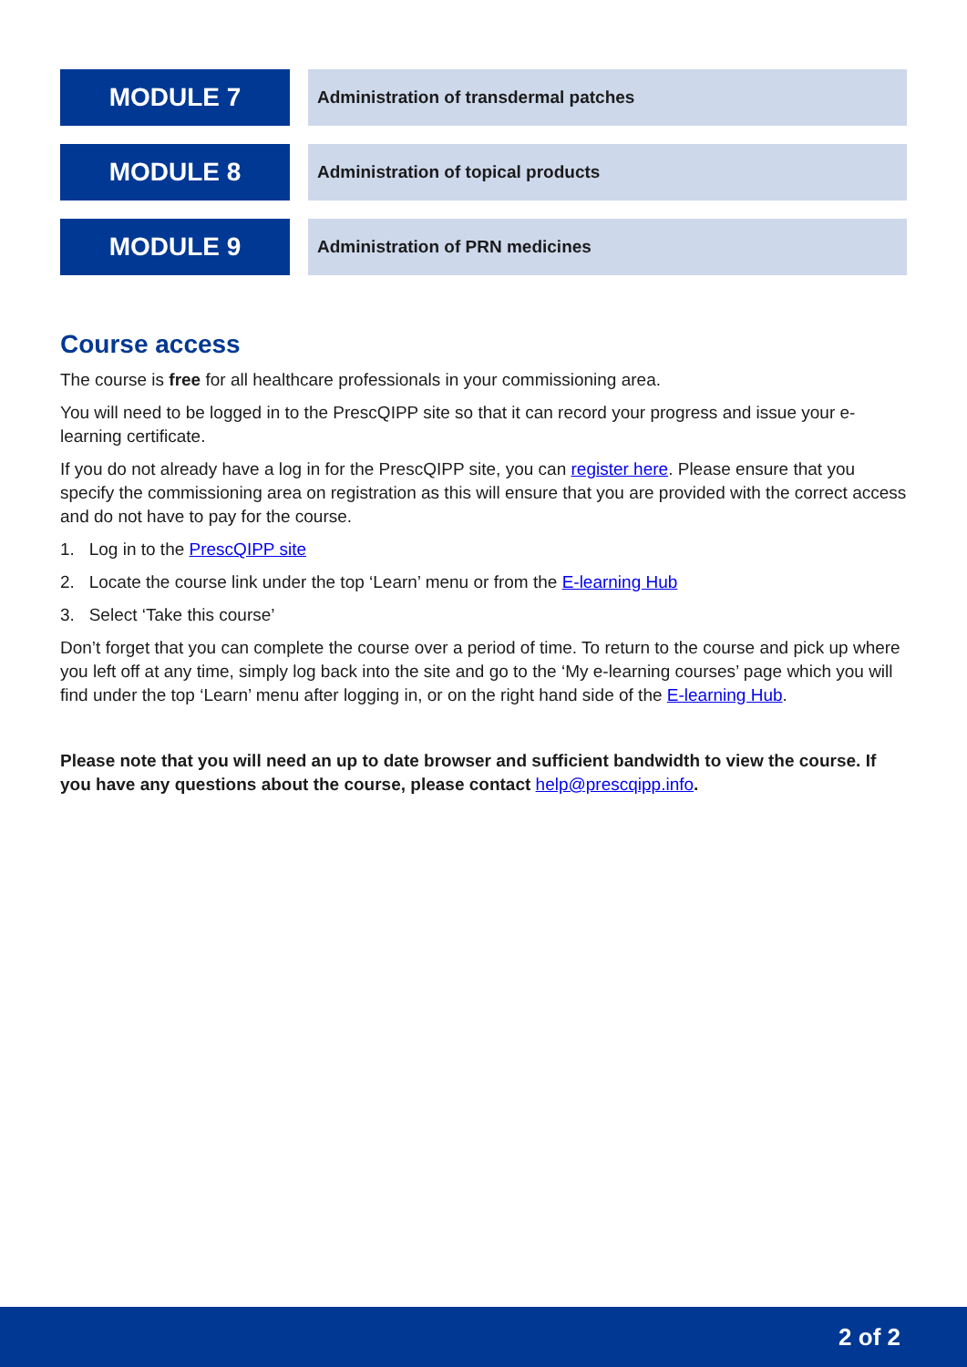MODULE 7
Administration of transdermal patches
MODULE 8
Administration of topical products
MODULE 9
Administration of PRN medicines
Course access
The course is free for all healthcare professionals in your commissioning area.
You will need to be logged in to the PrescQIPP site so that it can record your progress and issue your e-learning certificate.
If you do not already have a log in for the PrescQIPP site, you can register here. Please ensure that you specify the commissioning area on registration as this will ensure that you are provided with the correct access and do not have to pay for the course.
1. Log in to the PrescQIPP site
2. Locate the course link under the top ‘Learn’ menu or from the E-learning Hub
3. Select ‘Take this course’
Don’t forget that you can complete the course over a period of time. To return to the course and pick up where you left off at any time, simply log back into the site and go to the ‘My e-learning courses’ page which you will find under the top ‘Learn’ menu after logging in, or on the right hand side of the E-learning Hub.
Please note that you will need an up to date browser and sufficient bandwidth to view the course. If you have any questions about the course, please contact help@prescqipp.info.
2 of 2